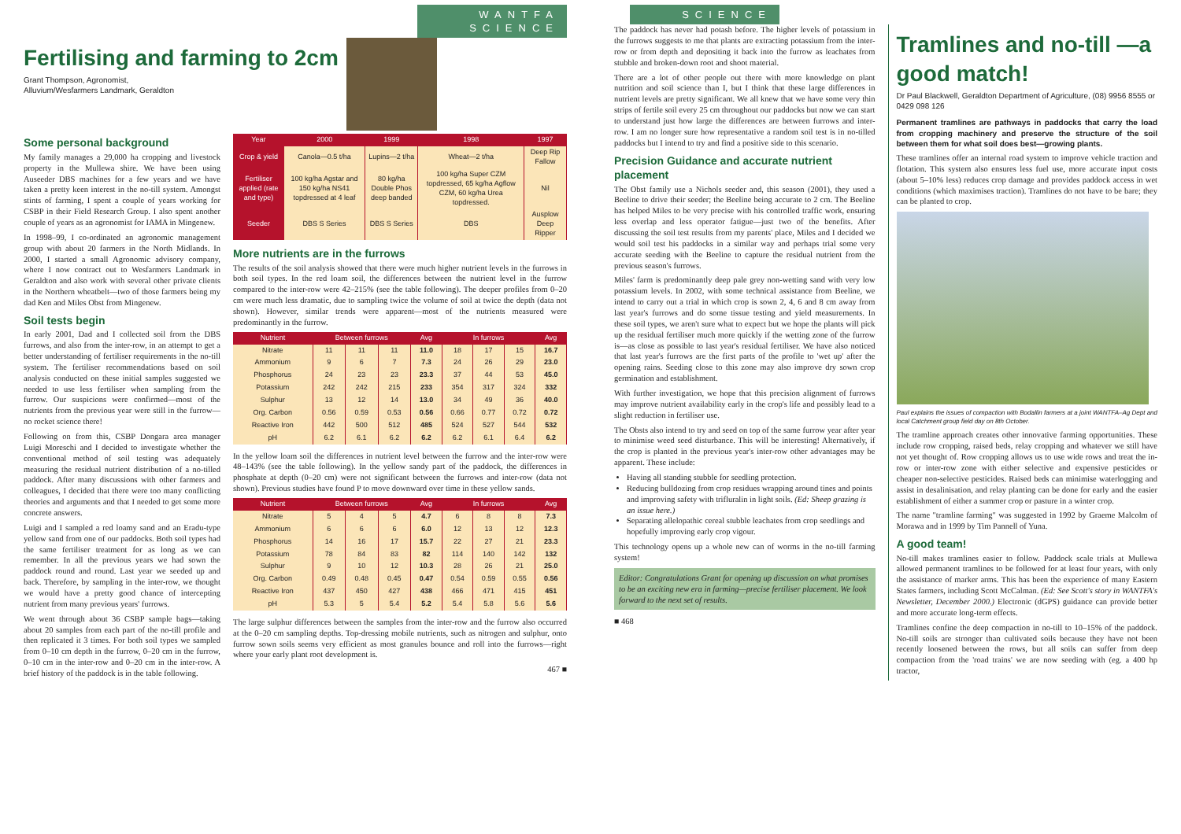WANTFA SCIENCE
Fertilising and farming to 2cm
Grant Thompson, Agronomist,
Alluvium/Wesfarmers Landmark, Geraldton
Some personal background
My family manages a 29,000 ha cropping and livestock property in the Mullewa shire. We have been using Auseeder DBS machines for a few years and we have taken a pretty keen interest in the no-till system. Amongst stints of farming, I spent a couple of years working for CSBP in their Field Research Group. I also spent another couple of years as an agronomist for IAMA in Mingenew.
In 1998–99, I co-ordinated an agronomic management group with about 20 farmers in the North Midlands. In 2000, I started a small Agronomic advisory company, where I now contract out to Wesfarmers Landmark in Geraldton and also work with several other private clients in the Northern wheatbelt—two of those farmers being my dad Ken and Miles Obst from Mingenew.
Soil tests begin
In early 2001, Dad and I collected soil from the DBS furrows, and also from the inter-row, in an attempt to get a better understanding of fertiliser requirements in the no-till system. The fertiliser recommendations based on soil analysis conducted on these initial samples suggested we needed to use less fertiliser when sampling from the furrow. Our suspicions were confirmed—most of the nutrients from the previous year were still in the furrow—no rocket science there!
Following on from this, CSBP Dongara area manager Luigi Moreschi and I decided to investigate whether the conventional method of soil testing was adequately measuring the residual nutrient distribution of a no-tilled paddock. After many discussions with other farmers and colleagues, I decided that there were too many conflicting theories and arguments and that I needed to get some more concrete answers.
Luigi and I sampled a red loamy sand and an Eradu-type yellow sand from one of our paddocks. Both soil types had the same fertiliser treatment for as long as we can remember. In all the previous years we had sown the paddock round and round. Last year we seeded up and back. Therefore, by sampling in the inter-row, we thought we would have a pretty good chance of intercepting nutrient from many previous years' furrows.
We went through about 36 CSBP sample bags—taking about 20 samples from each part of the no-till profile and then replicated it 3 times. For both soil types we sampled from 0–10 cm depth in the furrow, 0–20 cm in the furrow, 0–10 cm in the inter-row and 0–20 cm in the inter-row. A brief history of the paddock is in the table following.
| Year | 2000 | 1999 | 1998 | 1997 |
| --- | --- | --- | --- | --- |
| Crop & yield | Canola—0.5 t/ha | Lupins—2 t/ha | Wheat—2 t/ha | Deep Rip Fallow |
| Fertiliser applied (rate and type) | 100 kg/ha Agstar and 150 kg/ha NS41 topdressed at 4 leaf | 80 kg/ha Double Phos deep banded | 100 kg/ha Super CZM topdressed, 65 kg/ha Agflow CZM, 60 kg/ha Urea topdressed. | Nil |
| Seeder | DBS S Series | DBS S Series | DBS | Ausplow Deep Ripper |
More nutrients are in the furrows
The results of the soil analysis showed that there were much higher nutrient levels in the furrows in both soil types. In the red loam soil, the differences between the nutrient level in the furrow compared to the inter-row were 42–215% (see the table following). The deeper profiles from 0–20 cm were much less dramatic, due to sampling twice the volume of soil at twice the depth (data not shown). However, similar trends were apparent—most of the nutrients measured were predominantly in the furrow.
| Nutrient | Between furrows | | | Avg | In furrows | | | Avg |
| --- | --- | --- | --- | --- | --- | --- | --- | --- |
| Nitrate | 11 | 11 | 11 | 11.0 | 18 | 17 | 15 | 16.7 |
| Ammonium | 9 | 6 | 7 | 7.3 | 24 | 26 | 29 | 23.0 |
| Phosphorus | 24 | 23 | 23 | 23.3 | 37 | 44 | 53 | 45.0 |
| Potassium | 242 | 242 | 215 | 233 | 354 | 317 | 324 | 332 |
| Sulphur | 13 | 12 | 14 | 13.0 | 34 | 49 | 36 | 40.0 |
| Org. Carbon | 0.56 | 0.59 | 0.53 | 0.56 | 0.66 | 0.77 | 0.72 | 0.72 |
| Reactive Iron | 442 | 500 | 512 | 485 | 524 | 527 | 544 | 532 |
| pH | 6.2 | 6.1 | 6.2 | 6.2 | 6.2 | 6.1 | 6.4 | 6.2 |
In the yellow loam soil the differences in nutrient level between the furrow and the inter-row were 48–143% (see the table following). In the yellow sandy part of the paddock, the differences in phosphate at depth (0–20 cm) were not significant between the furrows and inter-row (data not shown). Previous studies have found P to move downward over time in these yellow sands.
| Nutrient | Between furrows | | | Avg | In furrows | | | Avg |
| --- | --- | --- | --- | --- | --- | --- | --- | --- |
| Nitrate | 5 | 4 | 5 | 4.7 | 6 | 8 | 8 | 7.3 |
| Ammonium | 6 | 6 | 6 | 6.0 | 12 | 13 | 12 | 12.3 |
| Phosphorus | 14 | 16 | 17 | 15.7 | 22 | 27 | 21 | 23.3 |
| Potassium | 78 | 84 | 83 | 82 | 114 | 140 | 142 | 132 |
| Sulphur | 9 | 10 | 12 | 10.3 | 28 | 26 | 21 | 25.0 |
| Org. Carbon | 0.49 | 0.48 | 0.45 | 0.47 | 0.54 | 0.59 | 0.55 | 0.56 |
| Reactive Iron | 437 | 450 | 427 | 438 | 466 | 471 | 415 | 451 |
| pH | 5.3 | 5 | 5.4 | 5.2 | 5.4 | 5.8 | 5.6 | 5.6 |
The large sulphur differences between the samples from the inter-row and the furrow also occurred at the 0–20 cm sampling depths. Top-dressing mobile nutrients, such as nitrogen and sulphur, onto furrow sown soils seems very efficient as most granules bounce and roll into the furrows—right where your early plant root development is.
467 ■
SCIENCE
The paddock has never had potash before. The higher levels of potassium in the furrows suggests to me that plants are extracting potassium from the inter-row or from depth and depositing it back into the furrow as leachates from stubble and broken-down root and shoot material.
There are a lot of other people out there with more knowledge on plant nutrition and soil science than I, but I think that these large differences in nutrient levels are pretty significant. We all knew that we have some very thin strips of fertile soil every 25 cm throughout our paddocks but now we can start to understand just how large the differences are between furrows and inter-row. I am no longer sure how representative a random soil test is in no-tilled paddocks but I intend to try and find a positive side to this scenario.
Precision Guidance and accurate nutrient placement
The Obst family use a Nichols seeder and, this season (2001), they used a Beeline to drive their seeder; the Beeline being accurate to 2 cm. The Beeline has helped Miles to be very precise with his controlled traffic work, ensuring less overlap and less operator fatigue—just two of the benefits. After discussing the soil test results from my parents' place, Miles and I decided we would soil test his paddocks in a similar way and perhaps trial some very accurate seeding with the Beeline to capture the residual nutrient from the previous season's furrows.
Miles' farm is predominantly deep pale grey non-wetting sand with very low potassium levels. In 2002, with some technical assistance from Beeline, we intend to carry out a trial in which crop is sown 2, 4, 6 and 8 cm away from last year's furrows and do some tissue testing and yield measurements. In these soil types, we aren't sure what to expect but we hope the plants will pick up the residual fertiliser much more quickly if the wetting zone of the furrow is—as close as possible to last year's residual fertiliser. We have also noticed that last year's furrows are the first parts of the profile to 'wet up' after the opening rains. Seeding close to this zone may also improve dry sown crop germination and establishment.
With further investigation, we hope that this precision alignment of furrows may improve nutrient availability early in the crop's life and possibly lead to a slight reduction in fertiliser use.
The Obsts also intend to try and seed on top of the same furrow year after year to minimise weed seed disturbance. This will be interesting! Alternatively, if the crop is planted in the previous year's inter-row other advantages may be apparent. These include:
Having all standing stubble for seedling protection.
Reducing bulldozing from crop residues wrapping around tines and points and improving safety with trifluralin in light soils. (Ed: Sheep grazing is an issue here.)
Separating allelopathic cereal stubble leachates from crop seedlings and hopefully improving early crop vigour.
This technology opens up a whole new can of worms in the no-till farming system!
Editor: Congratulations Grant for opening up discussion on what promises to be an exciting new era in farming—precise fertiliser placement. We look forward to the next set of results.
■ 468
Tramlines and no-till —a good match!
Dr Paul Blackwell, Geraldton Department of Agriculture, (08) 9956 8555 or 0429 098 126
Permanent tramlines are pathways in paddocks that carry the load from cropping machinery and preserve the structure of the soil between them for what soil does best—growing plants.
These tramlines offer an internal road system to improve vehicle traction and flotation. This system also ensures less fuel use, more accurate input costs (about 5–10% less) reduces crop damage and provides paddock access in wet conditions (which maximises traction). Tramlines do not have to be bare; they can be planted to crop.
Paul explains the issues of compaction with Bodallin farmers at a joint WANTFA–Ag Dept and local Catchment group field day on 8th October.
The tramline approach creates other innovative farming opportunities. These include row cropping, raised beds, relay cropping and whatever we still have not yet thought of. Row cropping allows us to use wide rows and treat the in-row or inter-row zone with either selective and expensive pesticides or cheaper non-selective pesticides. Raised beds can minimise waterlogging and assist in desalinisation, and relay planting can be done for early and the easier establishment of either a summer crop or pasture in a winter crop.
The name "tramline farming" was suggested in 1992 by Graeme Malcolm of Morawa and in 1999 by Tim Pannell of Yuna.
A good team!
No-till makes tramlines easier to follow. Paddock scale trials at Mullewa allowed permanent tramlines to be followed for at least four years, with only the assistance of marker arms. This has been the experience of many Eastern States farmers, including Scott McCalman. (Ed: See Scott's story in WANTFA's Newsletter, December 2000.) Electronic (dGPS) guidance can provide better and more accurate long-term effects.
Tramlines confine the deep compaction in no-till to 10–15% of the paddock. No-till soils are stronger than cultivated soils because they have not been recently loosened between the rows, but all soils can suffer from deep compaction from the 'road trains' we are now seeding with (eg. a 400 hp tractor,